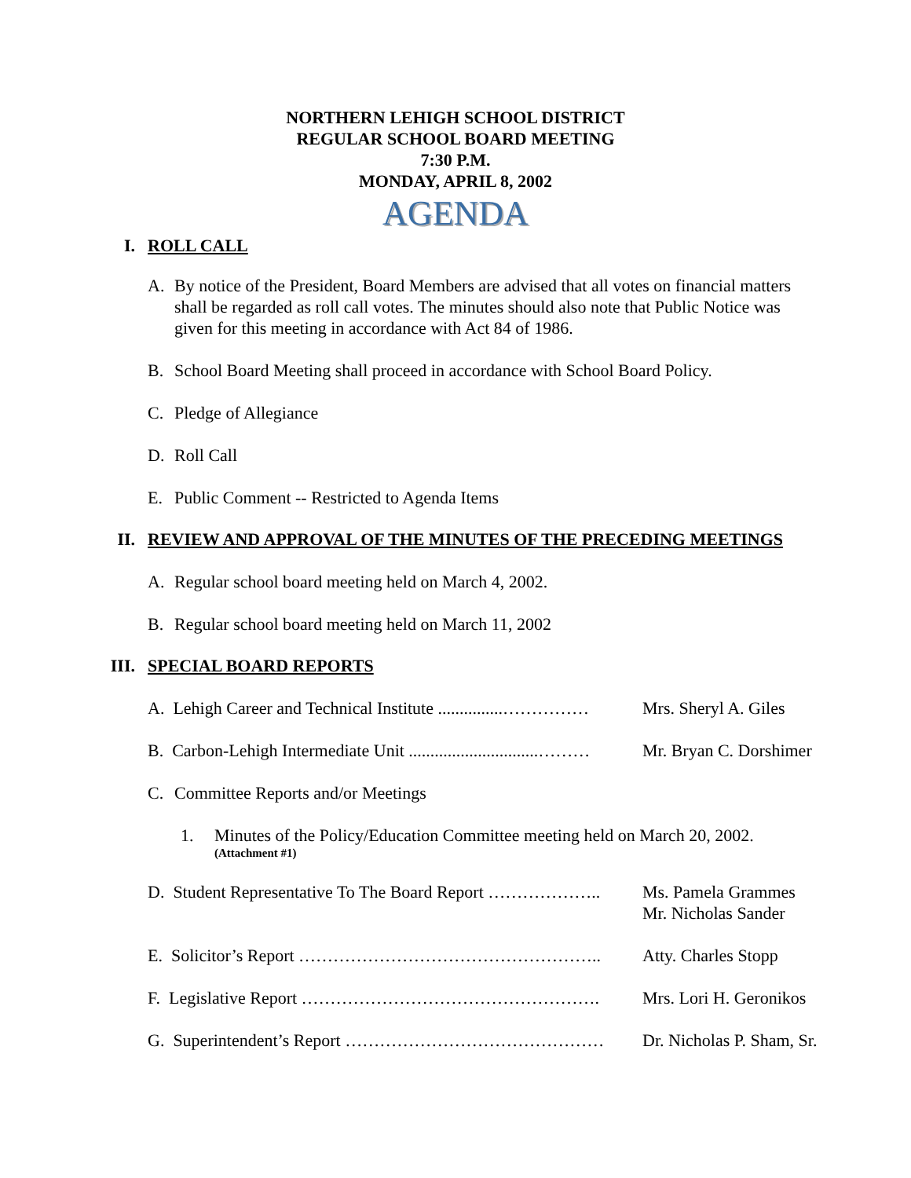NORTHERN LEHIGH SCHOOL DISTRICT
REGULAR SCHOOL BOARD MEETING
7:30 P.M.
MONDAY, APRIL 8, 2002
AGENDA
I. ROLL CALL
A. By notice of the President, Board Members are advised that all votes on financial matters shall be regarded as roll call votes. The minutes should also note that Public Notice was given for this meeting in accordance with Act 84 of 1986.
B. School Board Meeting shall proceed in accordance with School Board Policy.
C. Pledge of Allegiance
D. Roll Call
E. Public Comment -- Restricted to Agenda Items
II. REVIEW AND APPROVAL OF THE MINUTES OF THE PRECEDING MEETINGS
A. Regular school board meeting held on March 4, 2002.
B. Regular school board meeting held on March 11, 2002
III. SPECIAL BOARD REPORTS
A. Lehigh Career and Technical Institute ...............…………… Mrs. Sheryl A. Giles
B. Carbon-Lehigh Intermediate Unit ..............................……… Mr. Bryan C. Dorshimer
C. Committee Reports and/or Meetings
1. Minutes of the Policy/Education Committee meeting held on March 20, 2002.
(Attachment #1)
D. Student Representative To The Board Report ……………….. Ms. Pamela Grammes
Mr. Nicholas Sander
E. Solicitor’s Report …………………………………………….. Atty. Charles Stopp
F. Legislative Report ……………………………………………. Mrs. Lori H. Geronikos
G. Superintendent’s Report ……………………………………… Dr. Nicholas P. Sham, Sr.